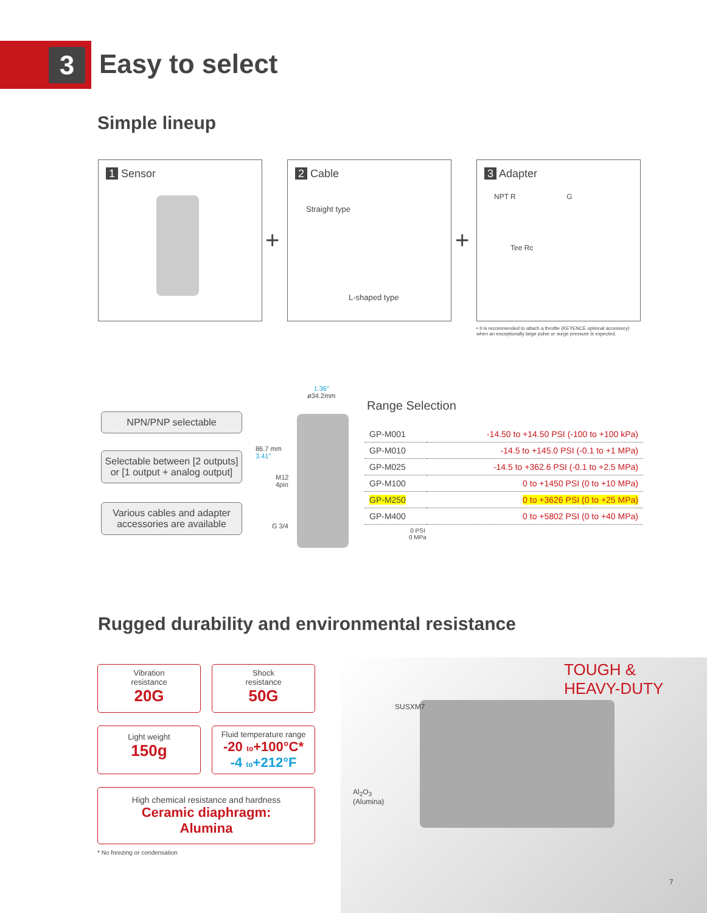3 Easy to select
Simple lineup
1 Sensor
+
2 Cable
Straight type
L-shaped type
+
3 Adapter
NPT R G
Tee Rc
• It is recommended to attach a throttle (KEYENCE optional accessory) when an exceptionally large pulse or surge pressure is expected.
NPN/PNP selectable
Selectable between [2 outputs]
or [1 output + analog output]
Various cables and adapter
accessories are available
1.36"
ø34.2mm
86.7 mm
3.41"
M12
4pin
G 3/4
Range Selection
| GP-M001 | -14.50 to +14.50 PSI (-100 to +100 kPa) |
| GP-M010 | -14.5 to +145.0 PSI (-0.1 to +1 MPa) |
| GP-M025 | -14.5 to +362.6 PSI (-0.1 to +2.5 MPa) |
| GP-M100 | 0 to +1450 PSI (0 to +10 MPa) |
| GP-M250 | 0 to +3626 PSI (0 to +25 MPa) |
| GP-M400 | 0 to +5802 PSI (0 to +40 MPa) |
0 PSI
0 MPa
Rugged durability and environmental resistance
Vibration
resistance
20G
Shock
resistance
50G
Light weight
150g
Fluid temperature range
-20 to+100°C*
-4 to+212°F
High chemical resistance and hardness
Ceramic diaphragm:
Alumina
* No freezing or condensation
TOUGH &
HEAVY-DUTY
SUSXM7
Al<sub>2</sub>O<sub>3</sub>
(Alumina)
7